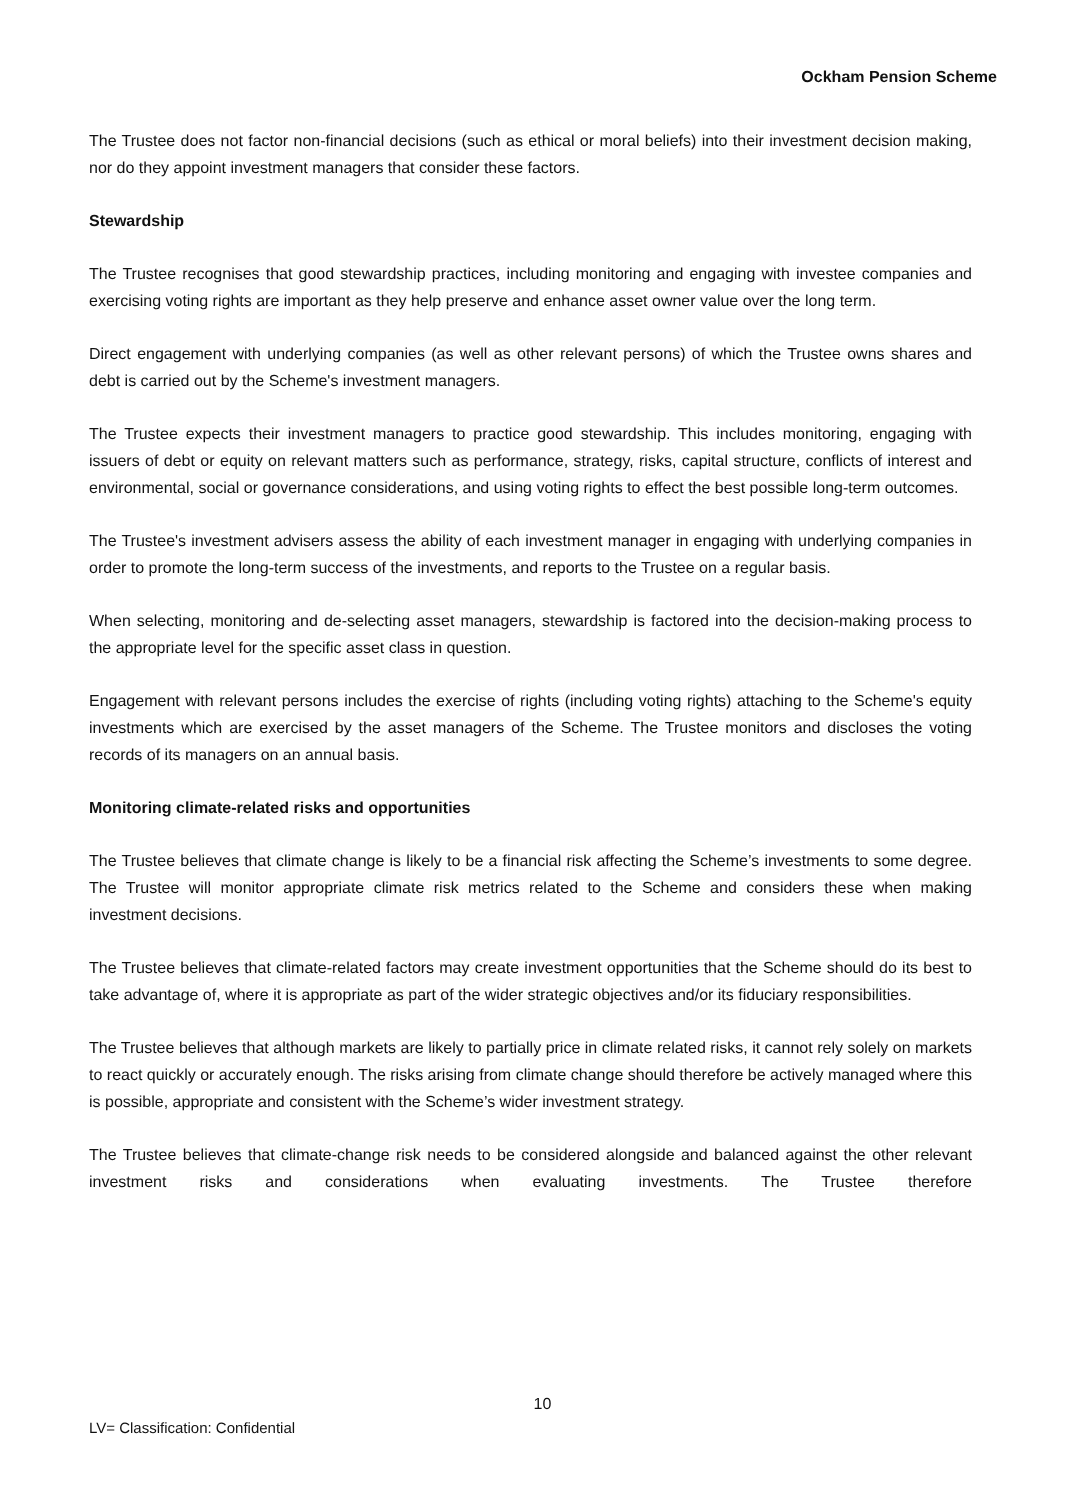Ockham Pension Scheme
The Trustee does not factor non-financial decisions (such as ethical or moral beliefs) into their investment decision making, nor do they appoint investment managers that consider these factors.
Stewardship
The Trustee recognises that good stewardship practices, including monitoring and engaging with investee companies and exercising voting rights are important as they help preserve and enhance asset owner value over the long term.
Direct engagement with underlying companies (as well as other relevant persons) of which the Trustee owns shares and debt is carried out by the Scheme's investment managers.
The Trustee expects their investment managers to practice good stewardship. This includes monitoring, engaging with issuers of debt or equity on relevant matters such as performance, strategy, risks, capital structure, conflicts of interest and environmental, social or governance considerations, and using voting rights to effect the best possible long-term outcomes.
The Trustee's investment advisers assess the ability of each investment manager in engaging with underlying companies in order to promote the long-term success of the investments, and reports to the Trustee on a regular basis.
When selecting, monitoring and de-selecting asset managers, stewardship is factored into the decision-making process to the appropriate level for the specific asset class in question.
Engagement with relevant persons includes the exercise of rights (including voting rights) attaching to the Scheme's equity investments which are exercised by the asset managers of the Scheme. The Trustee monitors and discloses the voting records of its managers on an annual basis.
Monitoring climate-related risks and opportunities
The Trustee believes that climate change is likely to be a financial risk affecting the Scheme’s investments to some degree. The Trustee will monitor appropriate climate risk metrics related to the Scheme and considers these when making investment decisions.
The Trustee believes that climate-related factors may create investment opportunities that the Scheme should do its best to take advantage of, where it is appropriate as part of the wider strategic objectives and/or its fiduciary responsibilities.
The Trustee believes that although markets are likely to partially price in climate related risks, it cannot rely solely on markets to react quickly or accurately enough. The risks arising from climate change should therefore be actively managed where this is possible, appropriate and consistent with the Scheme’s wider investment strategy.
The Trustee believes that climate-change risk needs to be considered alongside and balanced against the other relevant investment risks and considerations when evaluating investments. The Trustee therefore
10
LV= Classification: Confidential